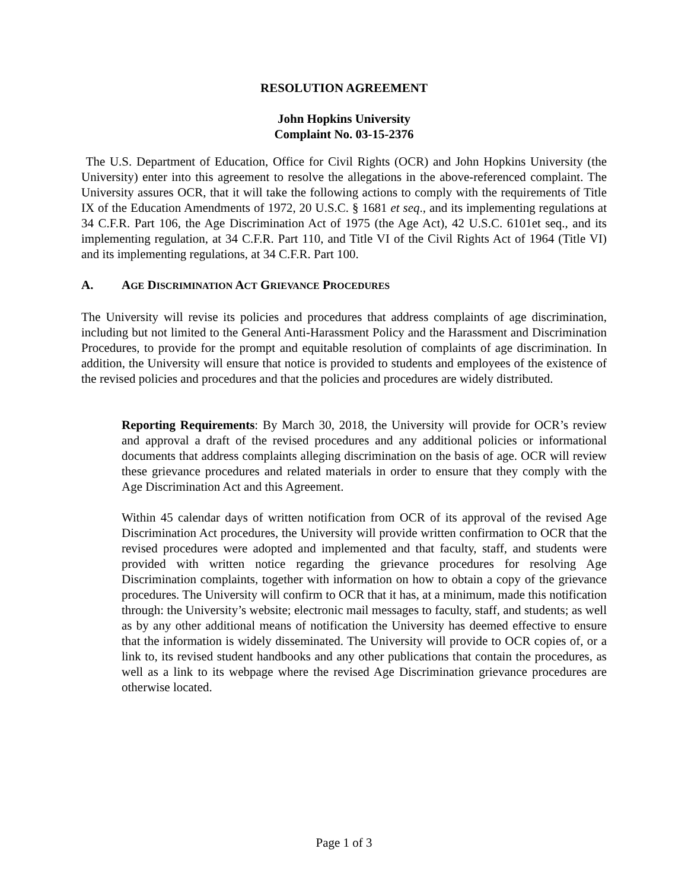RESOLUTION AGREEMENT
John Hopkins University
Complaint No. 03-15-2376
The U.S. Department of Education, Office for Civil Rights (OCR) and John Hopkins University (the University) enter into this agreement to resolve the allegations in the above-referenced complaint. The University assures OCR, that it will take the following actions to comply with the requirements of Title IX of the Education Amendments of 1972, 20 U.S.C. § 1681 et seq., and its implementing regulations at 34 C.F.R. Part 106, the Age Discrimination Act of 1975 (the Age Act), 42 U.S.C. 6101et seq., and its implementing regulation, at 34 C.F.R. Part 110, and Title VI of the Civil Rights Act of 1964 (Title VI) and its implementing regulations, at 34 C.F.R. Part 100.
A. AGE DISCRIMINATION ACT GRIEVANCE PROCEDURES
The University will revise its policies and procedures that address complaints of age discrimination, including but not limited to the General Anti-Harassment Policy and the Harassment and Discrimination Procedures, to provide for the prompt and equitable resolution of complaints of age discrimination. In addition, the University will ensure that notice is provided to students and employees of the existence of the revised policies and procedures and that the policies and procedures are widely distributed.
Reporting Requirements: By March 30, 2018, the University will provide for OCR’s review and approval a draft of the revised procedures and any additional policies or informational documents that address complaints alleging discrimination on the basis of age. OCR will review these grievance procedures and related materials in order to ensure that they comply with the Age Discrimination Act and this Agreement.
Within 45 calendar days of written notification from OCR of its approval of the revised Age Discrimination Act procedures, the University will provide written confirmation to OCR that the revised procedures were adopted and implemented and that faculty, staff, and students were provided with written notice regarding the grievance procedures for resolving Age Discrimination complaints, together with information on how to obtain a copy of the grievance procedures. The University will confirm to OCR that it has, at a minimum, made this notification through: the University’s website; electronic mail messages to faculty, staff, and students; as well as by any other additional means of notification the University has deemed effective to ensure that the information is widely disseminated. The University will provide to OCR copies of, or a link to, its revised student handbooks and any other publications that contain the procedures, as well as a link to its webpage where the revised Age Discrimination grievance procedures are otherwise located.
Page 1 of 3